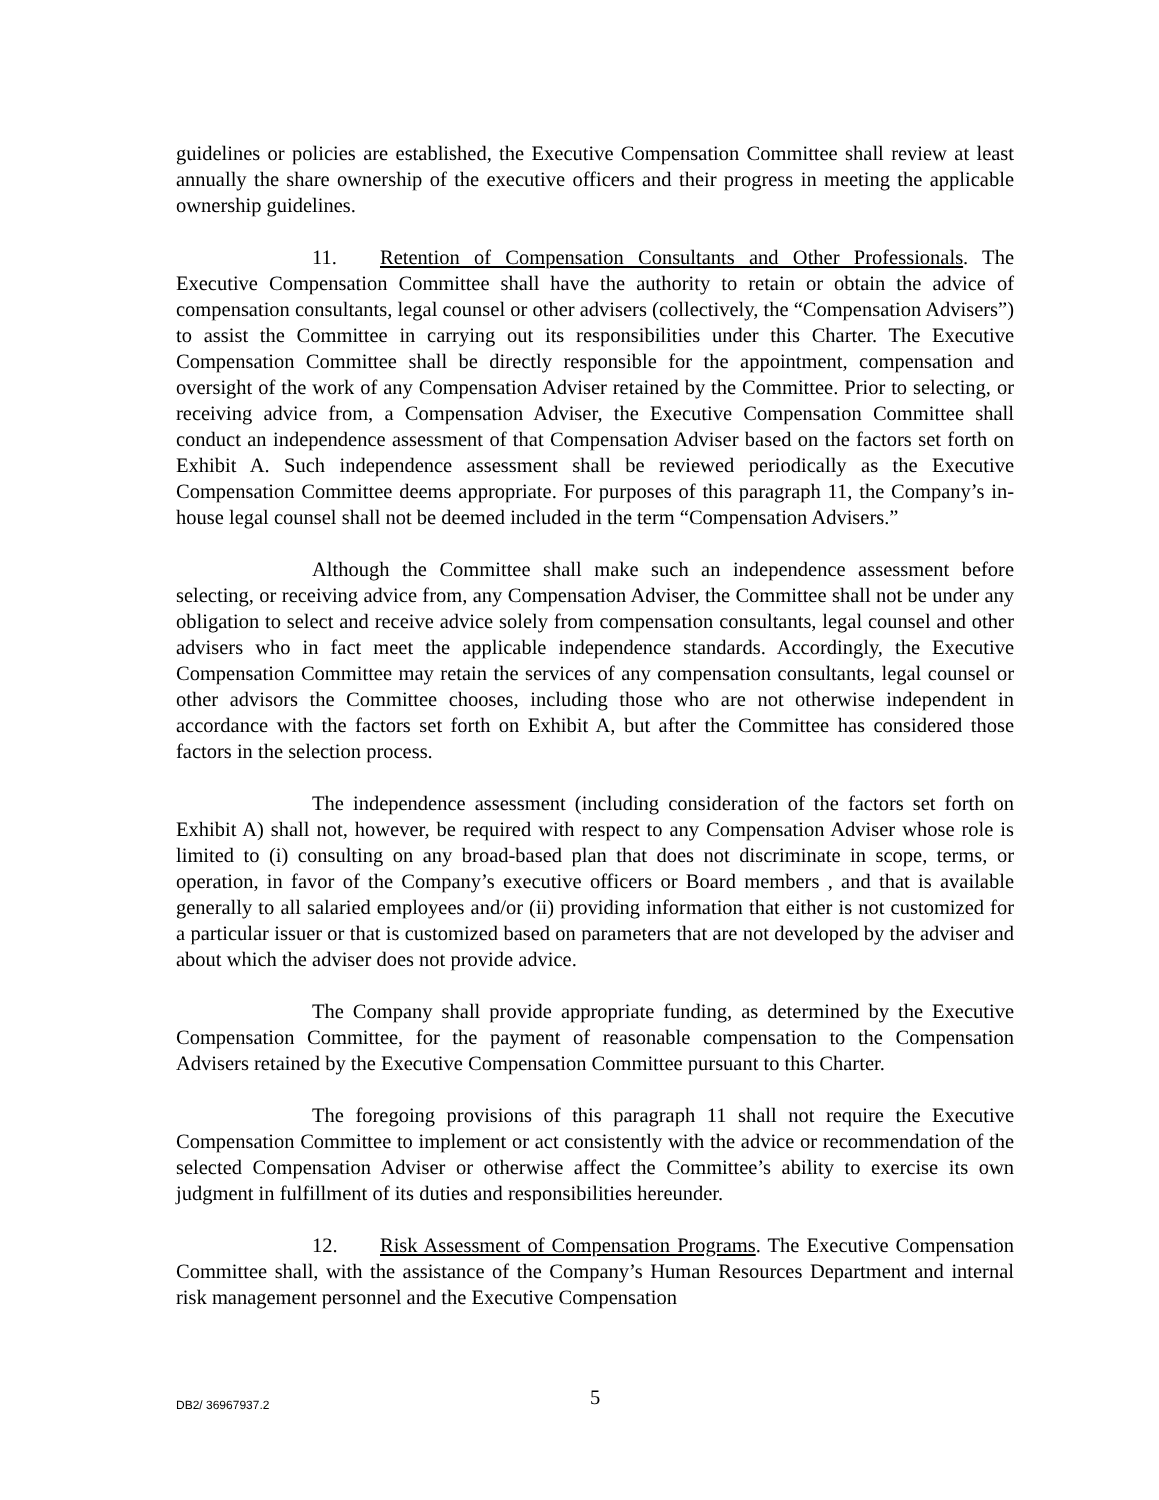guidelines or policies are established, the Executive Compensation Committee shall review at least annually the share ownership of the executive officers and their progress in meeting the applicable ownership guidelines.
11. Retention of Compensation Consultants and Other Professionals. The Executive Compensation Committee shall have the authority to retain or obtain the advice of compensation consultants, legal counsel or other advisers (collectively, the “Compensation Advisers”) to assist the Committee in carrying out its responsibilities under this Charter. The Executive Compensation Committee shall be directly responsible for the appointment, compensation and oversight of the work of any Compensation Adviser retained by the Committee. Prior to selecting, or receiving advice from, a Compensation Adviser, the Executive Compensation Committee shall conduct an independence assessment of that Compensation Adviser based on the factors set forth on Exhibit A. Such independence assessment shall be reviewed periodically as the Executive Compensation Committee deems appropriate. For purposes of this paragraph 11, the Company’s in-house legal counsel shall not be deemed included in the term “Compensation Advisers.”
Although the Committee shall make such an independence assessment before selecting, or receiving advice from, any Compensation Adviser, the Committee shall not be under any obligation to select and receive advice solely from compensation consultants, legal counsel and other advisers who in fact meet the applicable independence standards. Accordingly, the Executive Compensation Committee may retain the services of any compensation consultants, legal counsel or other advisors the Committee chooses, including those who are not otherwise independent in accordance with the factors set forth on Exhibit A, but after the Committee has considered those factors in the selection process.
The independence assessment (including consideration of the factors set forth on Exhibit A) shall not, however, be required with respect to any Compensation Adviser whose role is limited to (i) consulting on any broad-based plan that does not discriminate in scope, terms, or operation, in favor of the Company’s executive officers or Board members , and that is available generally to all salaried employees and/or (ii) providing information that either is not customized for a particular issuer or that is customized based on parameters that are not developed by the adviser and about which the adviser does not provide advice.
The Company shall provide appropriate funding, as determined by the Executive Compensation Committee, for the payment of reasonable compensation to the Compensation Advisers retained by the Executive Compensation Committee pursuant to this Charter.
The foregoing provisions of this paragraph 11 shall not require the Executive Compensation Committee to implement or act consistently with the advice or recommendation of the selected Compensation Adviser or otherwise affect the Committee’s ability to exercise its own judgment in fulfillment of its duties and responsibilities hereunder.
12. Risk Assessment of Compensation Programs. The Executive Compensation Committee shall, with the assistance of the Company’s Human Resources Department and internal risk management personnel and the Executive Compensation
DB2/ 36967937.2
5